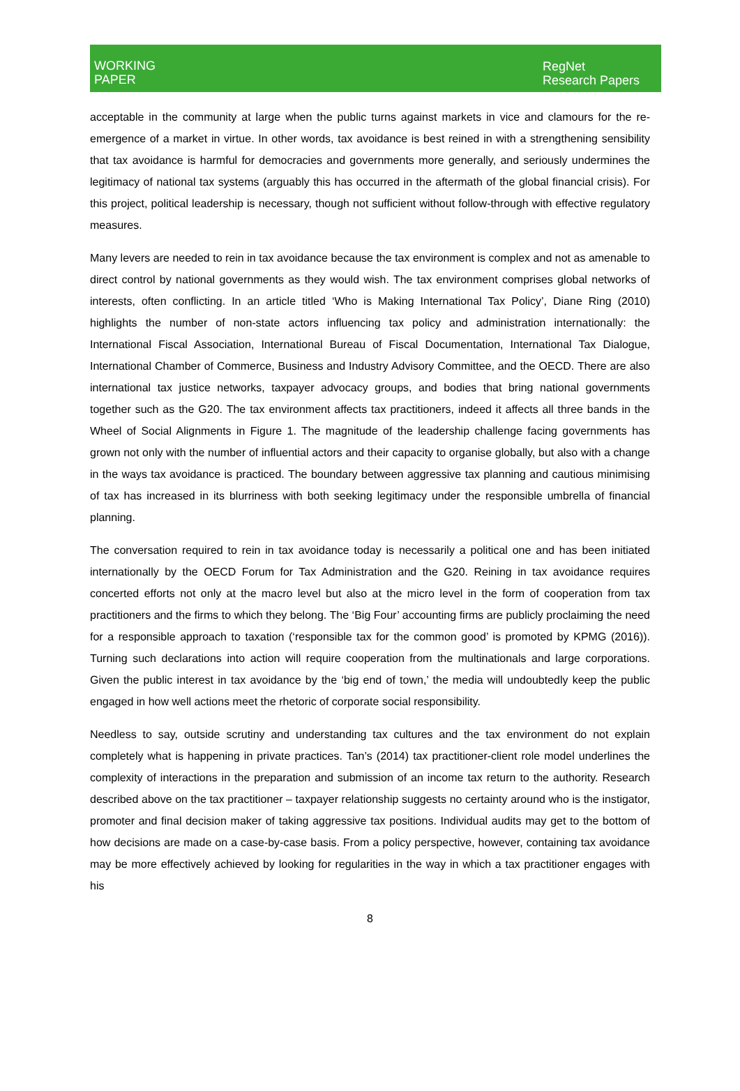WORKING
PAPER
RegNet Research Papers
acceptable in the community at large when the public turns against markets in vice and clamours for the re-emergence of a market in virtue. In other words, tax avoidance is best reined in with a strengthening sensibility that tax avoidance is harmful for democracies and governments more generally, and seriously undermines the legitimacy of national tax systems (arguably this has occurred in the aftermath of the global financial crisis). For this project, political leadership is necessary, though not sufficient without follow-through with effective regulatory measures.
Many levers are needed to rein in tax avoidance because the tax environment is complex and not as amenable to direct control by national governments as they would wish. The tax environment comprises global networks of interests, often conflicting. In an article titled ‘Who is Making International Tax Policy’, Diane Ring (2010) highlights the number of non-state actors influencing tax policy and administration internationally: the International Fiscal Association, International Bureau of Fiscal Documentation, International Tax Dialogue, International Chamber of Commerce, Business and Industry Advisory Committee, and the OECD. There are also international tax justice networks, taxpayer advocacy groups, and bodies that bring national governments together such as the G20. The tax environment affects tax practitioners, indeed it affects all three bands in the Wheel of Social Alignments in Figure 1. The magnitude of the leadership challenge facing governments has grown not only with the number of influential actors and their capacity to organise globally, but also with a change in the ways tax avoidance is practiced. The boundary between aggressive tax planning and cautious minimising of tax has increased in its blurriness with both seeking legitimacy under the responsible umbrella of financial planning.
The conversation required to rein in tax avoidance today is necessarily a political one and has been initiated internationally by the OECD Forum for Tax Administration and the G20. Reining in tax avoidance requires concerted efforts not only at the macro level but also at the micro level in the form of cooperation from tax practitioners and the firms to which they belong. The ‘Big Four’ accounting firms are publicly proclaiming the need for a responsible approach to taxation (‘responsible tax for the common good’ is promoted by KPMG (2016)). Turning such declarations into action will require cooperation from the multinationals and large corporations. Given the public interest in tax avoidance by the ‘big end of town,’ the media will undoubtedly keep the public engaged in how well actions meet the rhetoric of corporate social responsibility.
Needless to say, outside scrutiny and understanding tax cultures and the tax environment do not explain completely what is happening in private practices. Tan’s (2014) tax practitioner-client role model underlines the complexity of interactions in the preparation and submission of an income tax return to the authority. Research described above on the tax practitioner – taxpayer relationship suggests no certainty around who is the instigator, promoter and final decision maker of taking aggressive tax positions. Individual audits may get to the bottom of how decisions are made on a case-by-case basis. From a policy perspective, however, containing tax avoidance may be more effectively achieved by looking for regularities in the way in which a tax practitioner engages with his
8